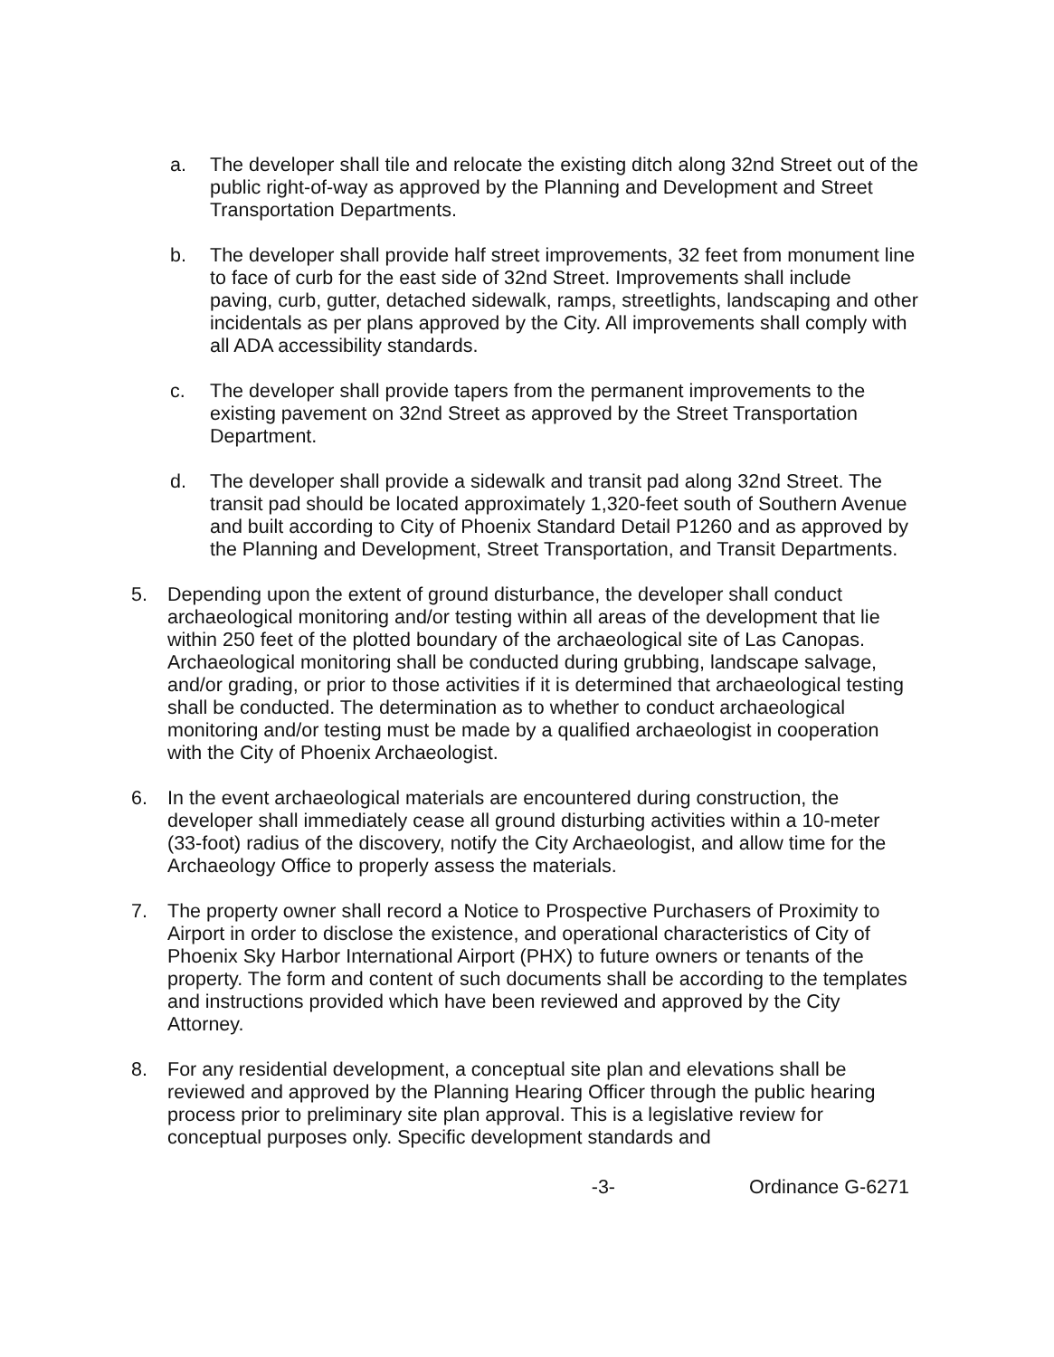a. The developer shall tile and relocate the existing ditch along 32nd Street out of the public right-of-way as approved by the Planning and Development and Street Transportation Departments.
b. The developer shall provide half street improvements, 32 feet from monument line to face of curb for the east side of 32nd Street. Improvements shall include paving, curb, gutter, detached sidewalk, ramps, streetlights, landscaping and other incidentals as per plans approved by the City. All improvements shall comply with all ADA accessibility standards.
c. The developer shall provide tapers from the permanent improvements to the existing pavement on 32nd Street as approved by the Street Transportation Department.
d. The developer shall provide a sidewalk and transit pad along 32nd Street. The transit pad should be located approximately 1,320-feet south of Southern Avenue and built according to City of Phoenix Standard Detail P1260 and as approved by the Planning and Development, Street Transportation, and Transit Departments.
5. Depending upon the extent of ground disturbance, the developer shall conduct archaeological monitoring and/or testing within all areas of the development that lie within 250 feet of the plotted boundary of the archaeological site of Las Canopas. Archaeological monitoring shall be conducted during grubbing, landscape salvage, and/or grading, or prior to those activities if it is determined that archaeological testing shall be conducted. The determination as to whether to conduct archaeological monitoring and/or testing must be made by a qualified archaeologist in cooperation with the City of Phoenix Archaeologist.
6. In the event archaeological materials are encountered during construction, the developer shall immediately cease all ground disturbing activities within a 10-meter (33-foot) radius of the discovery, notify the City Archaeologist, and allow time for the Archaeology Office to properly assess the materials.
7. The property owner shall record a Notice to Prospective Purchasers of Proximity to Airport in order to disclose the existence, and operational characteristics of City of Phoenix Sky Harbor International Airport (PHX) to future owners or tenants of the property. The form and content of such documents shall be according to the templates and instructions provided which have been reviewed and approved by the City Attorney.
8. For any residential development, a conceptual site plan and elevations shall be reviewed and approved by the Planning Hearing Officer through the public hearing process prior to preliminary site plan approval. This is a legislative review for conceptual purposes only. Specific development standards and
-3- Ordinance G-6271